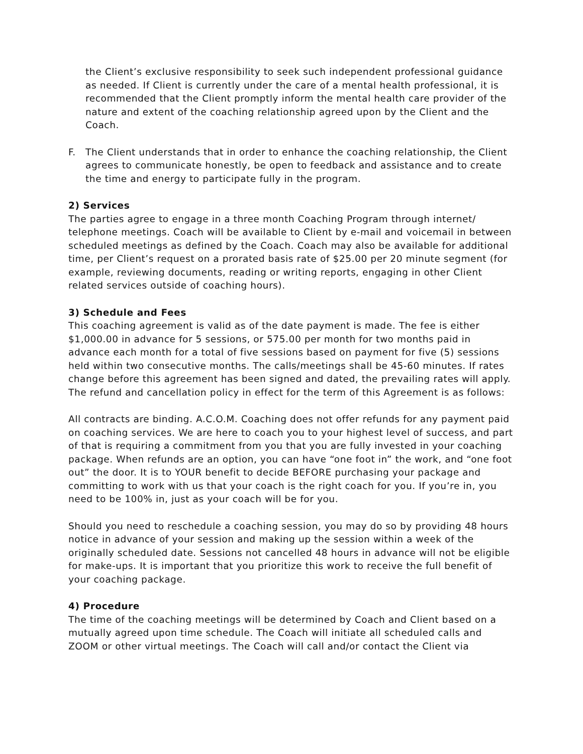the Client’s exclusive responsibility to seek such independent professional guidance as needed. If Client is currently under the care of a mental health professional, it is recommended that the Client promptly inform the mental health care provider of the nature and extent of the coaching relationship agreed upon by the Client and the Coach.
F. The Client understands that in order to enhance the coaching relationship, the Client agrees to communicate honestly, be open to feedback and assistance and to create the time and energy to participate fully in the program.
2) Services
The parties agree to engage in a three month Coaching Program through internet/ telephone meetings. Coach will be available to Client by e-mail and voicemail in between scheduled meetings as defined by the Coach. Coach may also be available for additional time, per Client’s request on a prorated basis rate of $25.00 per 20 minute segment (for example, reviewing documents, reading or writing reports, engaging in other Client related services outside of coaching hours).
3) Schedule and Fees
This coaching agreement is valid as of the date payment is made. The fee is either $1,000.00 in advance for 5 sessions, or 575.00 per month for two months paid in advance each month for a total of five sessions based on payment for five (5) sessions held within two consecutive months. The calls/meetings shall be 45-60 minutes. If rates change before this agreement has been signed and dated, the prevailing rates will apply. The refund and cancellation policy in effect for the term of this Agreement is as follows:
All contracts are binding. A.C.O.M. Coaching does not offer refunds for any payment paid on coaching services. We are here to coach you to your highest level of success, and part of that is requiring a commitment from you that you are fully invested in your coaching package. When refunds are an option, you can have “one foot in” the work, and “one foot out” the door. It is to YOUR benefit to decide BEFORE purchasing your package and committing to work with us that your coach is the right coach for you. If you’re in, you need to be 100% in, just as your coach will be for you.
Should you need to reschedule a coaching session, you may do so by providing 48 hours notice in advance of your session and making up the session within a week of the originally scheduled date. Sessions not cancelled 48 hours in advance will not be eligible for make-ups. It is important that you prioritize this work to receive the full benefit of your coaching package.
4) Procedure
The time of the coaching meetings will be determined by Coach and Client based on a mutually agreed upon time schedule. The Coach will initiate all scheduled calls and ZOOM or other virtual meetings. The Coach will call and/or contact the Client via